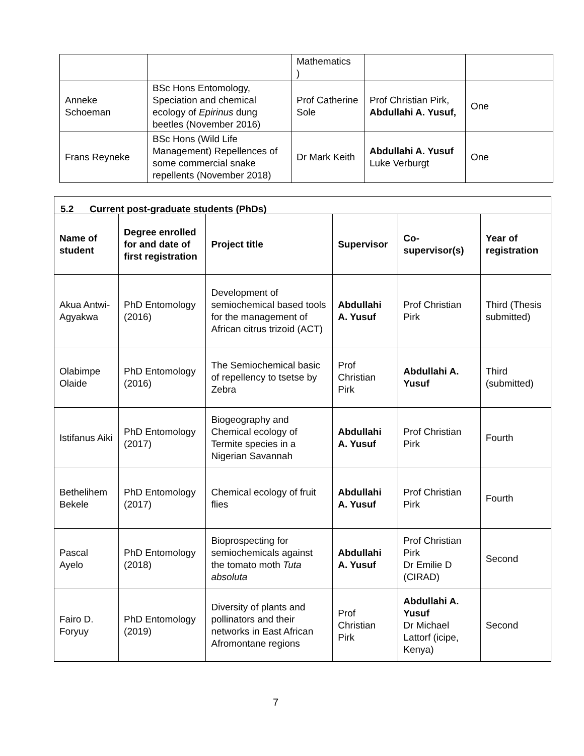| | | Mathematics ) | | |
| Anneke Schoeman | BSc Hons Entomology, Speciation and chemical ecology of Epirinus dung beetles (November 2016) | Prof Catherine Sole | Prof Christian Pirk, Abdullahi A. Yusuf, | One |
| Frans Reyneke | BSc Hons (Wild Life Management) Repellences of some commercial snake repellents (November 2018) | Dr Mark Keith | Abdullahi A. Yusuf Luke Verburgt | One |
| 5.2 Current post-graduate students (PhDs) | | | | | |
| Name of student | Degree enrolled for and date of first registration | Project title | Supervisor | Co-supervisor(s) | Year of registration |
| Akua Antwi-Agyakwa | PhD Entomology (2016) | Development of semiochemical based tools for the management of African citrus trizoid (ACT) | Abdullahi A. Yusuf | Prof Christian Pirk | Third (Thesis submitted) |
| Olabimpe Olaide | PhD Entomology (2016) | The Semiochemical basic of repellency to tsetse by Zebra | Prof Christian Pirk | Abdullahi A. Yusuf | Third (submitted) |
| Istifanus Aiki | PhD Entomology (2017) | Biogeography and Chemical ecology of Termite species in a Nigerian Savannah | Abdullahi A. Yusuf | Prof Christian Pirk | Fourth |
| Bethelihem Bekele | PhD Entomology (2017) | Chemical ecology of fruit flies | Abdullahi A. Yusuf | Prof Christian Pirk | Fourth |
| Pascal Ayelo | PhD Entomology (2018) | Bioprospecting for semiochemicals against the tomato moth Tuta absoluta | Abdullahi A. Yusuf | Prof Christian Pirk Dr Emilie D (CIRAD) | Second |
| Fairo D. Foryuy | PhD Entomology (2019) | Diversity of plants and pollinators and their networks in East African Afromontane regions | Prof Christian Pirk | Abdullahi A. Yusuf Dr Michael Lattorf (icipe, Kenya) | Second |
7